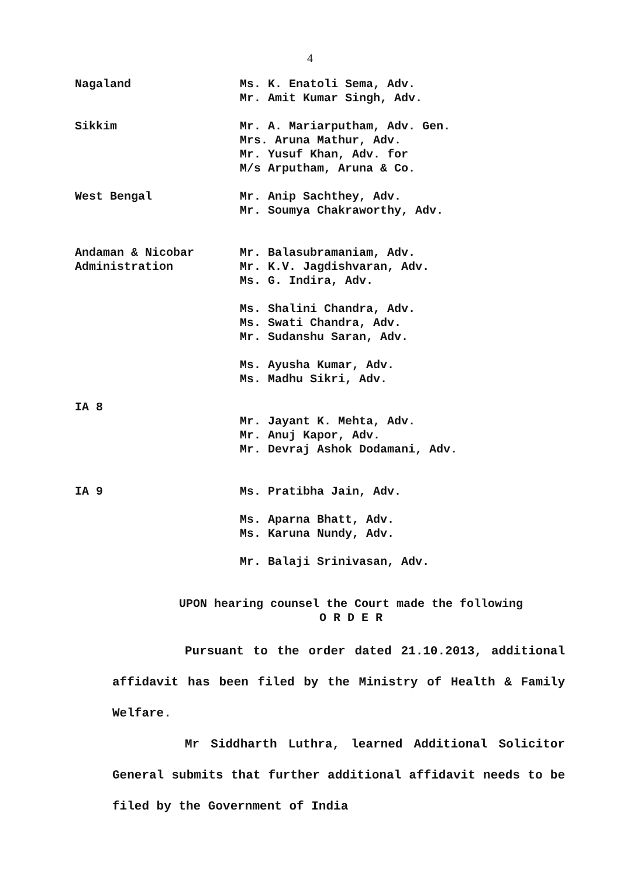4
Nagaland Ms. K. Enatoli Sema, Adv.
Mr. Amit Kumar Singh, Adv.
Sikkim Mr. A. Mariarputham, Adv. Gen.
Mrs. Aruna Mathur, Adv.
Mr. Yusuf Khan, Adv. for
M/s Arputham, Aruna & Co.
West Bengal Mr. Anip Sachthey, Adv.
Mr. Soumya Chakraworthy, Adv.
Andaman & Nicobar
Administration
Mr. Balasubramaniam, Adv.
Mr. K.V. Jagdishvaran, Adv.
Ms. G. Indira, Adv.
Ms. Shalini Chandra, Adv.
Ms. Swati Chandra, Adv.
Mr. Sudanshu Saran, Adv.
Ms. Ayusha Kumar, Adv.
Ms. Madhu Sikri, Adv.
IA 8
Mr. Jayant K. Mehta, Adv.
Mr. Anuj Kapor, Adv.
Mr. Devraj Ashok Dodamani, Adv.
IA 9 Ms. Pratibha Jain, Adv.
Ms. Aparna Bhatt, Adv.
Ms. Karuna Nundy, Adv.
Mr. Balaji Srinivasan, Adv.
UPON hearing counsel the Court made the following
O R D E R
Pursuant to the order dated 21.10.2013, additional affidavit has been filed by the Ministry of Health & Family Welfare.
Mr Siddharth Luthra, learned Additional Solicitor General submits that further additional affidavit needs to be filed by the Government of India